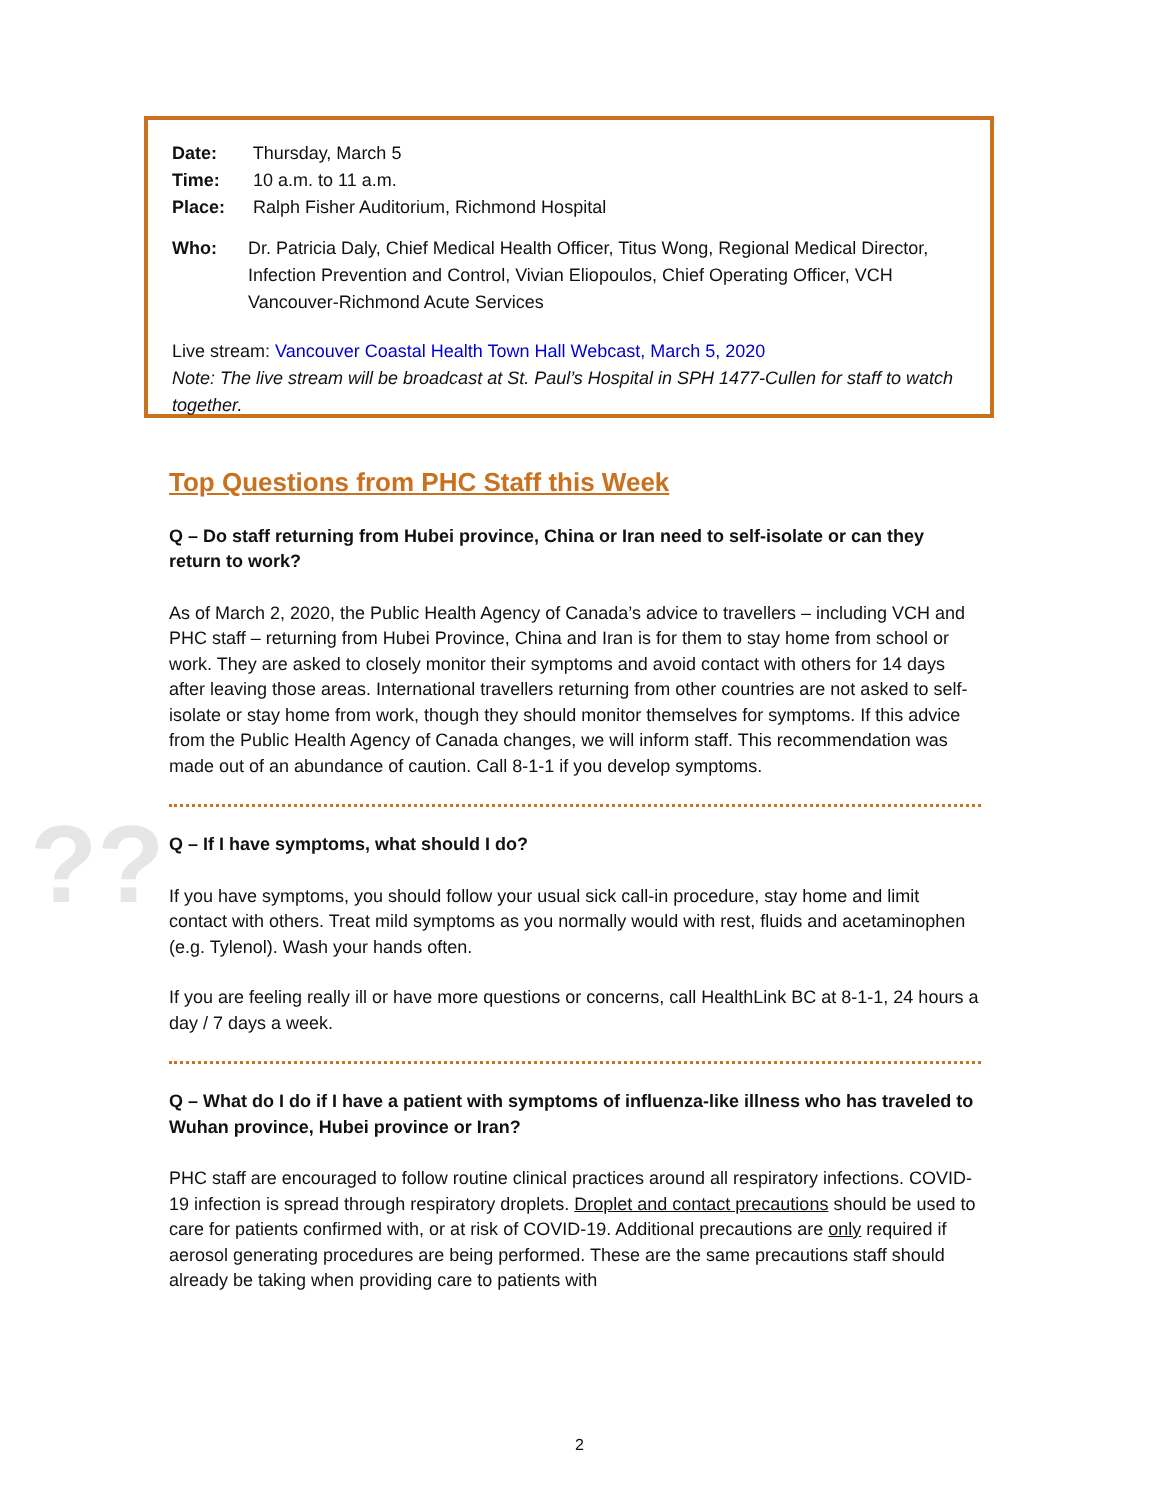Date: Thursday, March 5
Time: 10 a.m. to 11 a.m.
Place: Ralph Fisher Auditorium, Richmond Hospital
Who: Dr. Patricia Daly, Chief Medical Health Officer, Titus Wong, Regional Medical Director, Infection Prevention and Control, Vivian Eliopoulos, Chief Operating Officer, VCH Vancouver-Richmond Acute Services
Live stream: Vancouver Coastal Health Town Hall Webcast, March 5, 2020
Note: The live stream will be broadcast at St. Paul’s Hospital in SPH 1477-Cullen for staff to watch together.
??
Top Questions from PHC Staff this Week
Q – Do staff returning from Hubei province, China or Iran need to self-isolate or can they return to work?
As of March 2, 2020, the Public Health Agency of Canada’s advice to travellers – including VCH and PHC staff – returning from Hubei Province, China and Iran is for them to stay home from school or work. They are asked to closely monitor their symptoms and avoid contact with others for 14 days after leaving those areas. International travellers returning from other countries are not asked to self-isolate or stay home from work, though they should monitor themselves for symptoms. If this advice from the Public Health Agency of Canada changes, we will inform staff. This recommendation was made out of an abundance of caution. Call 8-1-1 if you develop symptoms.
Q – If I have symptoms, what should I do?
If you have symptoms, you should follow your usual sick call-in procedure, stay home and limit contact with others. Treat mild symptoms as you normally would with rest, fluids and acetaminophen (e.g. Tylenol). Wash your hands often.
If you are feeling really ill or have more questions or concerns, call HealthLink BC at 8-1-1, 24 hours a day / 7 days a week.
Q – What do I do if I have a patient with symptoms of influenza-like illness who has traveled to Wuhan province, Hubei province or Iran?
PHC staff are encouraged to follow routine clinical practices around all respiratory infections. COVID-19 infection is spread through respiratory droplets. Droplet and contact precautions should be used to care for patients confirmed with, or at risk of COVID-19. Additional precautions are only required if aerosol generating procedures are being performed. These are the same precautions staff should already be taking when providing care to patients with
2